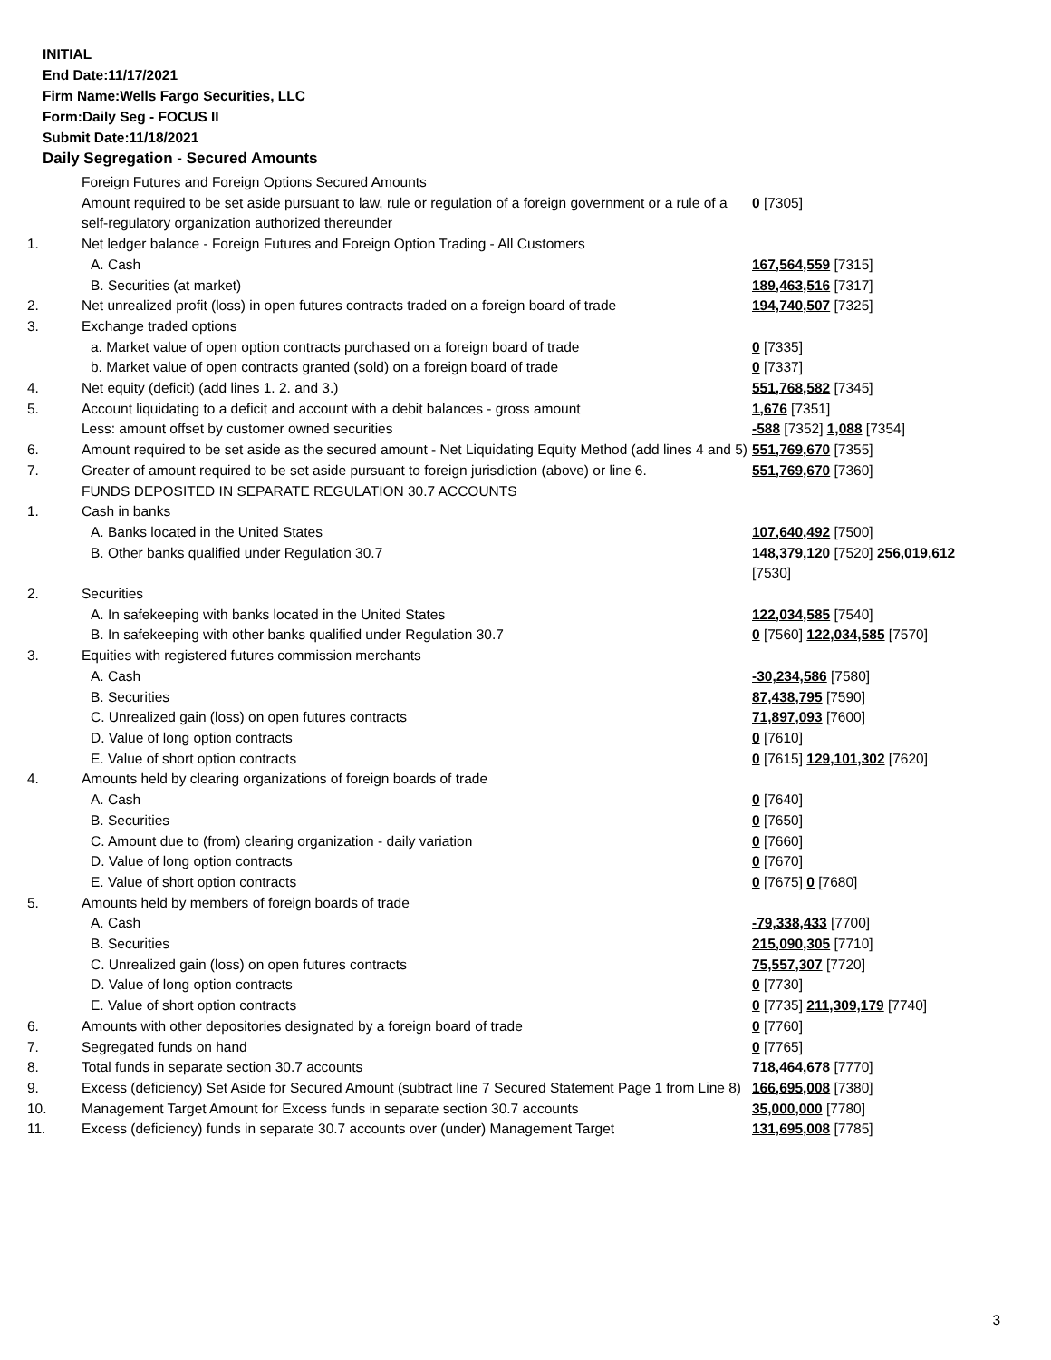INITIAL
End Date:11/17/2021
Firm Name:Wells Fargo Securities, LLC
Form:Daily Seg - FOCUS II
Submit Date:11/18/2021
Daily Segregation - Secured Amounts
| | Foreign Futures and Foreign Options Secured Amounts | |
| | Amount required to be set aside pursuant to law, rule or regulation of a foreign government or a rule of a self-regulatory organization authorized thereunder | 0 [7305] |
| 1. | Net ledger balance - Foreign Futures and Foreign Option Trading - All Customers | |
| | A. Cash | 167,564,559 [7315] |
| | B. Securities (at market) | 189,463,516 [7317] |
| 2. | Net unrealized profit (loss) in open futures contracts traded on a foreign board of trade | 194,740,507 [7325] |
| 3. | Exchange traded options | |
| | a. Market value of open option contracts purchased on a foreign board of trade | 0 [7335] |
| | b. Market value of open contracts granted (sold) on a foreign board of trade | 0 [7337] |
| 4. | Net equity (deficit) (add lines 1. 2. and 3.) | 551,768,582 [7345] |
| 5. | Account liquidating to a deficit and account with a debit balances - gross amount | 1,676 [7351] |
| | Less: amount offset by customer owned securities | -588 [7352] 1,088 [7354] |
| 6. | Amount required to be set aside as the secured amount - Net Liquidating Equity Method (add lines 4 and 5) | 551,769,670 [7355] |
| 7. | Greater of amount required to be set aside pursuant to foreign jurisdiction (above) or line 6. | 551,769,670 [7360] |
| | FUNDS DEPOSITED IN SEPARATE REGULATION 30.7 ACCOUNTS | |
| 1. | Cash in banks | |
| | A. Banks located in the United States | 107,640,492 [7500] |
| | B. Other banks qualified under Regulation 30.7 | 148,379,120 [7520] 256,019,612 [7530] |
| 2. | Securities | |
| | A. In safekeeping with banks located in the United States | 122,034,585 [7540] |
| | B. In safekeeping with other banks qualified under Regulation 30.7 | 0 [7560] 122,034,585 [7570] |
| 3. | Equities with registered futures commission merchants | |
| | A. Cash | -30,234,586 [7580] |
| | B. Securities | 87,438,795 [7590] |
| | C. Unrealized gain (loss) on open futures contracts | 71,897,093 [7600] |
| | D. Value of long option contracts | 0 [7610] |
| | E. Value of short option contracts | 0 [7615] 129,101,302 [7620] |
| 4. | Amounts held by clearing organizations of foreign boards of trade | |
| | A. Cash | 0 [7640] |
| | B. Securities | 0 [7650] |
| | C. Amount due to (from) clearing organization - daily variation | 0 [7660] |
| | D. Value of long option contracts | 0 [7670] |
| | E. Value of short option contracts | 0 [7675] 0 [7680] |
| 5. | Amounts held by members of foreign boards of trade | |
| | A. Cash | -79,338,433 [7700] |
| | B. Securities | 215,090,305 [7710] |
| | C. Unrealized gain (loss) on open futures contracts | 75,557,307 [7720] |
| | D. Value of long option contracts | 0 [7730] |
| | E. Value of short option contracts | 0 [7735] 211,309,179 [7740] |
| 6. | Amounts with other depositories designated by a foreign board of trade | 0 [7760] |
| 7. | Segregated funds on hand | 0 [7765] |
| 8. | Total funds in separate section 30.7 accounts | 718,464,678 [7770] |
| 9. | Excess (deficiency) Set Aside for Secured Amount (subtract line 7 Secured Statement Page 1 from Line 8) | 166,695,008 [7380] |
| 10. | Management Target Amount for Excess funds in separate section 30.7 accounts | 35,000,000 [7780] |
| 11. | Excess (deficiency) funds in separate 30.7 accounts over (under) Management Target | 131,695,008 [7785] |
3